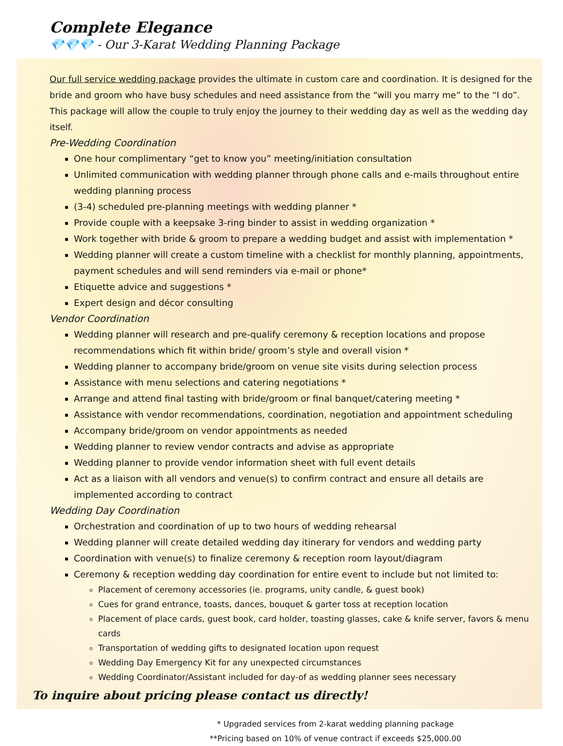Complete Elegance
💎💎💎 - Our 3-Karat Wedding Planning Package
Our full service wedding package provides the ultimate in custom care and coordination. It is designed for the bride and groom who have busy schedules and need assistance from the “will you marry me” to the “I do”. This package will allow the couple to truly enjoy the journey to their wedding day as well as the wedding day itself.
Pre-Wedding Coordination
One hour complimentary “get to know you” meeting/initiation consultation
Unlimited communication with wedding planner through phone calls and e-mails throughout entire wedding planning process
(3-4) scheduled pre-planning meetings with wedding planner *
Provide couple with a keepsake 3-ring binder to assist in wedding organization *
Work together with bride & groom to prepare a wedding budget and assist with implementation *
Wedding planner will create a custom timeline with a checklist for monthly planning, appointments, payment schedules and will send reminders via e-mail or phone*
Etiquette advice and suggestions *
Expert design and décor consulting
Vendor Coordination
Wedding planner will research and pre-qualify ceremony & reception locations and propose recommendations which fit within bride/ groom’s style and overall vision *
Wedding planner to accompany bride/groom on venue site visits during selection process
Assistance with menu selections and catering negotiations *
Arrange and attend final tasting with bride/groom or final banquet/catering meeting *
Assistance with vendor recommendations, coordination, negotiation and appointment scheduling
Accompany bride/groom on vendor appointments as needed
Wedding planner to review vendor contracts and advise as appropriate
Wedding planner to provide vendor information sheet with full event details
Act as a liaison with all vendors and venue(s) to confirm contract and ensure all details are implemented according to contract
Wedding Day Coordination
Orchestration and coordination of up to two hours of wedding rehearsal
Wedding planner will create detailed wedding day itinerary for vendors and wedding party
Coordination with venue(s) to finalize ceremony & reception room layout/diagram
Ceremony & reception wedding day coordination for entire event to include but not limited to:
Placement of ceremony accessories (ie. programs, unity candle, & guest book)
Cues for grand entrance, toasts, dances, bouquet & garter toss at reception location
Placement of place cards, guest book, card holder, toasting glasses, cake & knife server, favors & menu cards
Transportation of wedding gifts to designated location upon request
Wedding Day Emergency Kit for any unexpected circumstances
Wedding Coordinator/Assistant included for day-of as wedding planner sees necessary
To inquire about pricing please contact us directly!
* Upgraded services from 2-karat wedding planning package
**Pricing based on 10% of venue contract if exceeds $25,000.00